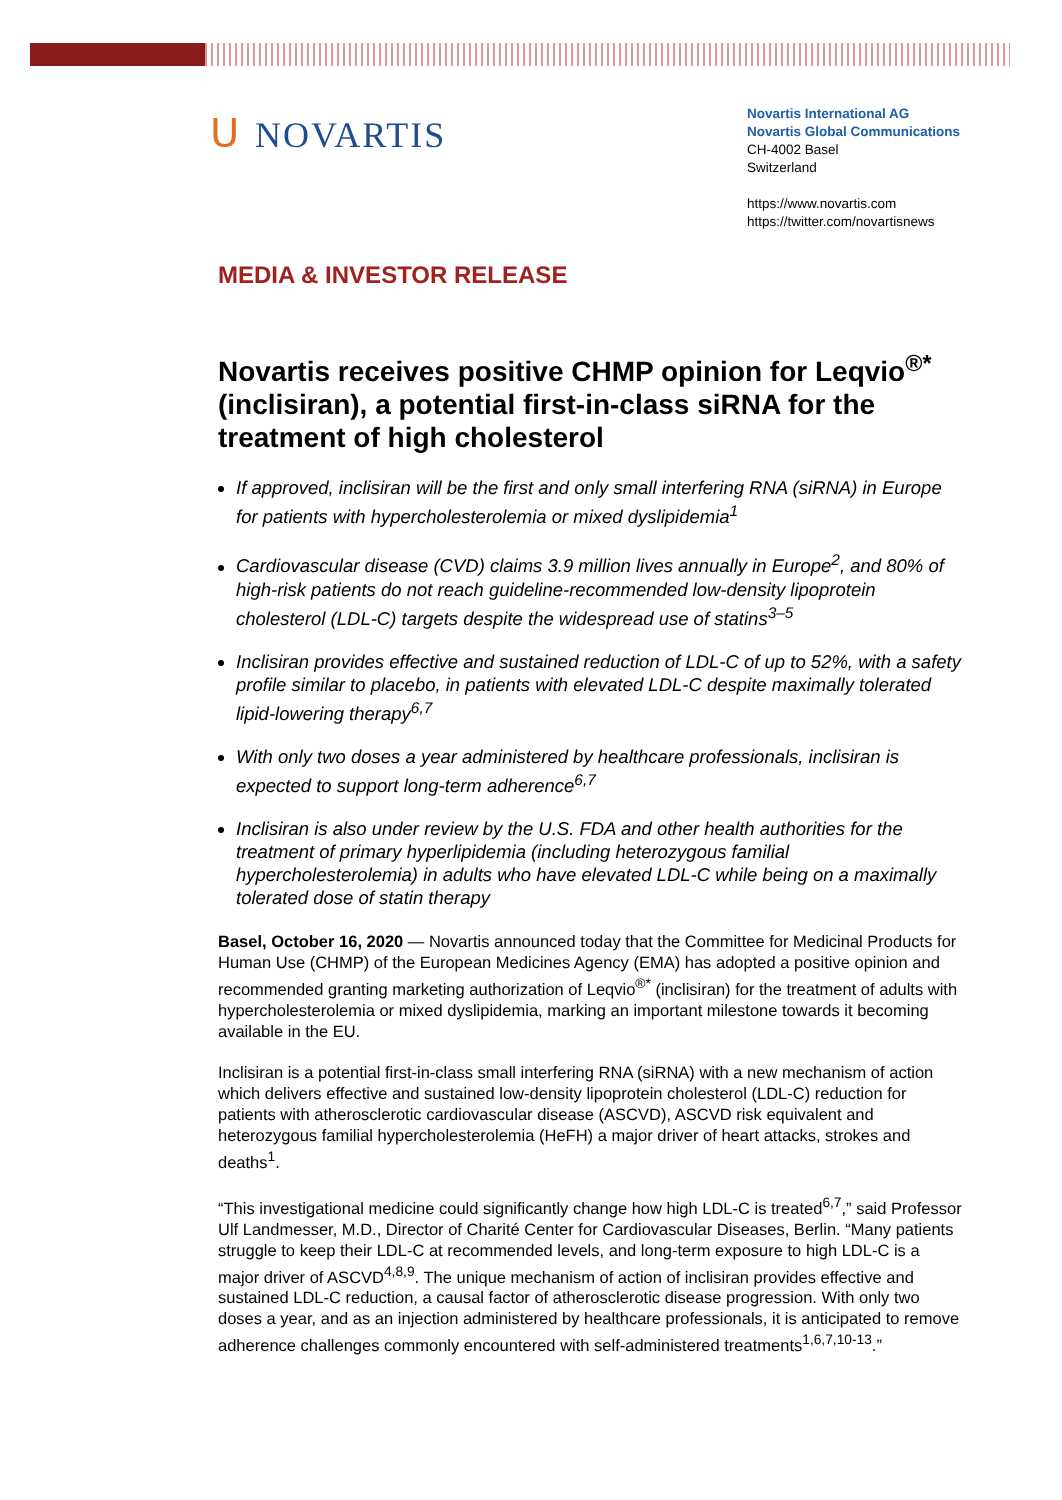ᑌ NOVARTIS
Novartis International AG
Novartis Global Communications
CH-4002 Basel
Switzerland
https://www.novartis.com
https://twitter.com/novartisnews
MEDIA & INVESTOR RELEASE
Novartis receives positive CHMP opinion for Leqvio<sup>®*</sup> (inclisiran), a potential first-in-class siRNA for the treatment of high cholesterol
If approved, inclisiran will be the first and only small interfering RNA (siRNA) in Europe for patients with hypercholesterolemia or mixed dyslipidemia<sup>1</sup>
Cardiovascular disease (CVD) claims 3.9 million lives annually in Europe<sup>2</sup>, and 80% of high-risk patients do not reach guideline-recommended low-density lipoprotein cholesterol (LDL-C) targets despite the widespread use of statins<sup>3–5</sup>
Inclisiran provides effective and sustained reduction of LDL-C of up to 52%, with a safety profile similar to placebo, in patients with elevated LDL-C despite maximally tolerated lipid-lowering therapy<sup>6,7</sup>
With only two doses a year administered by healthcare professionals, inclisiran is expected to support long-term adherence<sup>6,7</sup>
Inclisiran is also under review by the U.S. FDA and other health authorities for the treatment of primary hyperlipidemia (including heterozygous familial hypercholesterolemia) in adults who have elevated LDL-C while being on a maximally tolerated dose of statin therapy
Basel, October 16, 2020 — Novartis announced today that the Committee for Medicinal Products for Human Use (CHMP) of the European Medicines Agency (EMA) has adopted a positive opinion and recommended granting marketing authorization of Leqvio<sup>®*</sup> (inclisiran) for the treatment of adults with hypercholesterolemia or mixed dyslipidemia, marking an important milestone towards it becoming available in the EU.
Inclisiran is a potential first-in-class small interfering RNA (siRNA) with a new mechanism of action which delivers effective and sustained low-density lipoprotein cholesterol (LDL-C) reduction for patients with atherosclerotic cardiovascular disease (ASCVD), ASCVD risk equivalent and heterozygous familial hypercholesterolemia (HeFH) a major driver of heart attacks, strokes and deaths<sup>1</sup>.
“This investigational medicine could significantly change how high LDL-C is treated<sup>6,7</sup>,” said Professor Ulf Landmesser, M.D., Director of Charité Center for Cardiovascular Diseases, Berlin. “Many patients struggle to keep their LDL-C at recommended levels, and long-term exposure to high LDL-C is a major driver of ASCVD<sup>4,8,9</sup>. The unique mechanism of action of inclisiran provides effective and sustained LDL-C reduction, a causal factor of atherosclerotic disease progression. With only two doses a year, and as an injection administered by healthcare professionals, it is anticipated to remove adherence challenges commonly encountered with self-administered treatments<sup>1,6,7,10-13</sup>.”